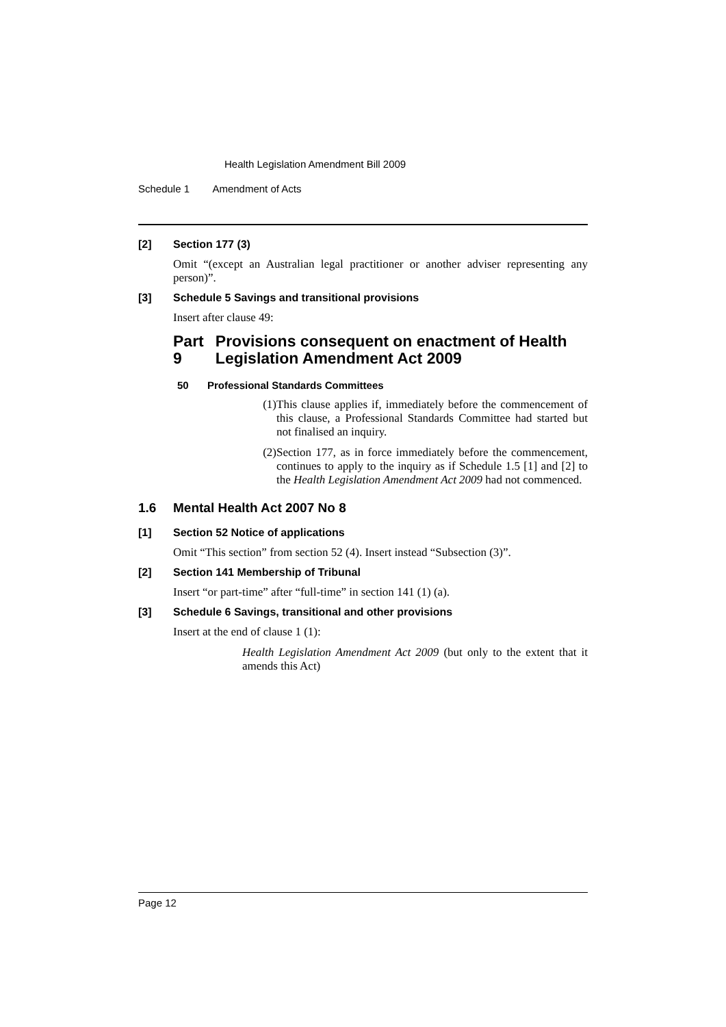Health Legislation Amendment Bill 2009
Schedule 1 Amendment of Acts
[2] Section 177 (3)
Omit “(except an Australian legal practitioner or another adviser representing any person)”.
[3] Schedule 5 Savings and transitional provisions
Insert after clause 49:
Part 9 Provisions consequent on enactment of Health Legislation Amendment Act 2009
50 Professional Standards Committees
(1) This clause applies if, immediately before the commencement of this clause, a Professional Standards Committee had started but not finalised an inquiry.
(2) Section 177, as in force immediately before the commencement, continues to apply to the inquiry as if Schedule 1.5 [1] and [2] to the Health Legislation Amendment Act 2009 had not commenced.
1.6 Mental Health Act 2007 No 8
[1] Section 52 Notice of applications
Omit “This section” from section 52 (4). Insert instead “Subsection (3)”.
[2] Section 141 Membership of Tribunal
Insert “or part-time” after “full-time” in section 141 (1) (a).
[3] Schedule 6 Savings, transitional and other provisions
Insert at the end of clause 1 (1):
Health Legislation Amendment Act 2009 (but only to the extent that it amends this Act)
Page 12